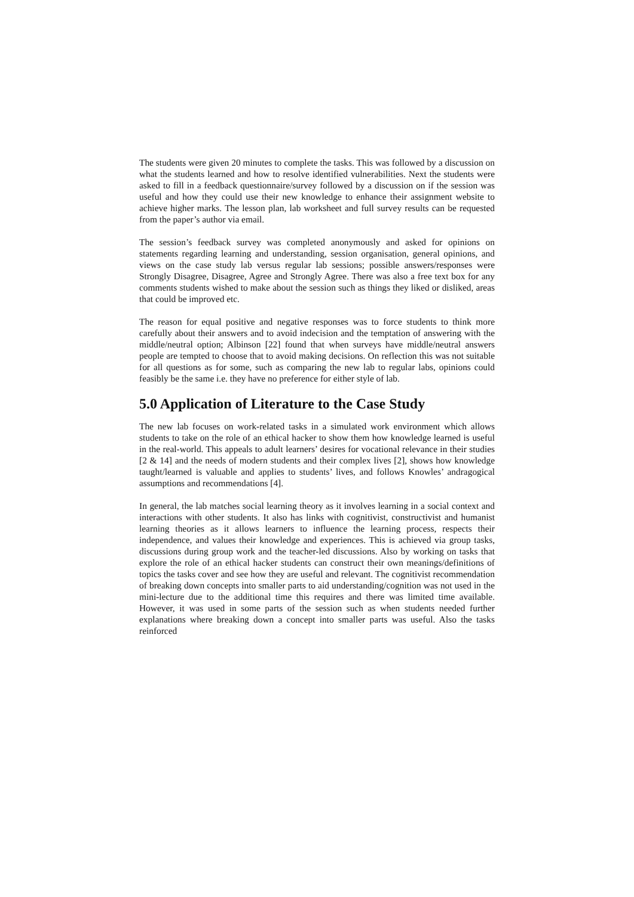The students were given 20 minutes to complete the tasks. This was followed by a discussion on what the students learned and how to resolve identified vulnerabilities. Next the students were asked to fill in a feedback questionnaire/survey followed by a discussion on if the session was useful and how they could use their new knowledge to enhance their assignment website to achieve higher marks. The lesson plan, lab worksheet and full survey results can be requested from the paper’s author via email.
The session’s feedback survey was completed anonymously and asked for opinions on statements regarding learning and understanding, session organisation, general opinions, and views on the case study lab versus regular lab sessions; possible answers/responses were Strongly Disagree, Disagree, Agree and Strongly Agree. There was also a free text box for any comments students wished to make about the session such as things they liked or disliked, areas that could be improved etc.
The reason for equal positive and negative responses was to force students to think more carefully about their answers and to avoid indecision and the temptation of answering with the middle/neutral option; Albinson [22] found that when surveys have middle/neutral answers people are tempted to choose that to avoid making decisions. On reflection this was not suitable for all questions as for some, such as comparing the new lab to regular labs, opinions could feasibly be the same i.e. they have no preference for either style of lab.
5.0 Application of Literature to the Case Study
The new lab focuses on work-related tasks in a simulated work environment which allows students to take on the role of an ethical hacker to show them how knowledge learned is useful in the real-world. This appeals to adult learners’ desires for vocational relevance in their studies [2 & 14] and the needs of modern students and their complex lives [2], shows how knowledge taught/learned is valuable and applies to students’ lives, and follows Knowles’ andragogical assumptions and recommendations [4].
In general, the lab matches social learning theory as it involves learning in a social context and interactions with other students. It also has links with cognitivist, constructivist and humanist learning theories as it allows learners to influence the learning process, respects their independence, and values their knowledge and experiences. This is achieved via group tasks, discussions during group work and the teacher-led discussions. Also by working on tasks that explore the role of an ethical hacker students can construct their own meanings/definitions of topics the tasks cover and see how they are useful and relevant. The cognitivist recommendation of breaking down concepts into smaller parts to aid understanding/cognition was not used in the mini-lecture due to the additional time this requires and there was limited time available. However, it was used in some parts of the session such as when students needed further explanations where breaking down a concept into smaller parts was useful. Also the tasks reinforced